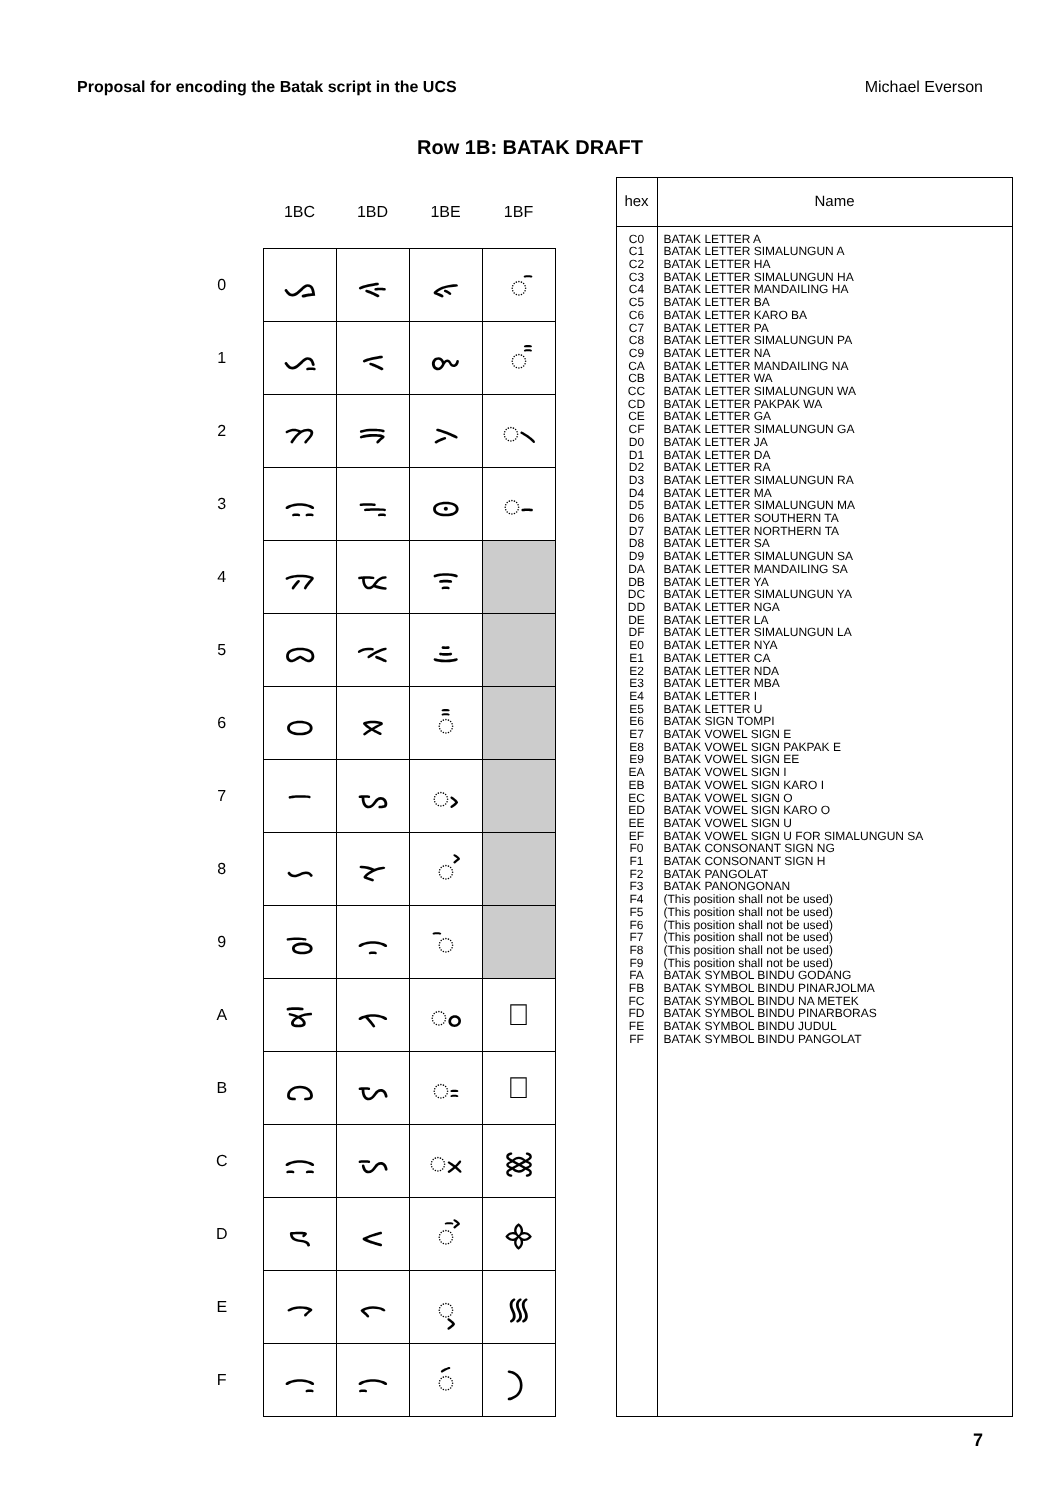Proposal for encoding the Batak script in the UCS Michael Everson
Row 1B: BATAK DRAFT
| | 1BC | 1BD | 1BE | 1BF |
| --- | --- | --- | --- | --- |
| 0 | ᯀ | ᯐ | ᯠ | ◌ᯰ |
| 1 | ᯁ | ᯑ | ᯡ | ◌ᯱ |
| 2 | ᯂ | ᯒ | ᯢ | ◌᯲ |
| 3 | ᯃ | ᯓ | ᯣ | ◌᯳ |
| 4 | ᯄ | ᯔ | ᯤ | |
| 5 | ᯅ | ᯕ | ᯥ | |
| 6 | ᯆ | ᯖ | ◌᯦ | |
| 7 | ᯇ | ᯗ | ◌ᯧ | |
| 8 | ᯈ | ᯘ | ◌ᯨ | |
| 9 | ᯉ | ᯙ | ◌ᯩ | |
| A | ᯊ | ᯚ | ◌ᯪ | ᯺ |
| B | ᯋ | ᯛ | ◌ᯫ | ᯻ |
| C | ᯌ | ᯜ | ◌ᯬ | ᯼ |
| D | ᯍ | ᯝ | ◌ᯭ | ᯽ |
| E | ᯎ | ᯞ | ◌ᯮ | ᯾ |
| F | ᯏ | ᯟ | ◌ᯯ | ᯿ |
| hex | Name |
| --- | --- |
| C0 C1 C2 C3 C4 C5 C6 C7 C8 C9 CA CB CC CD CE CF D0 D1 D2 D3 D4 D5 D6 D7 D8 D9 DA DB DC DD DE DF E0 E1 E2 E3 E4 E5 E6 E7 E8 E9 EA EB EC ED EE EF F0 F1 F2 F3 F4 F5 F6 F7 F8 F9 FA FB FC FD FE FF | BATAK LETTER A BATAK LETTER SIMALUNGUN A BATAK LETTER HA BATAK LETTER SIMALUNGUN HA BATAK LETTER MANDAILING HA BATAK LETTER BA BATAK LETTER KARO BA BATAK LETTER PA BATAK LETTER SIMALUNGUN PA BATAK LETTER NA BATAK LETTER MANDAILING NA BATAK LETTER WA BATAK LETTER SIMALUNGUN WA BATAK LETTER PAKPAK WA BATAK LETTER GA BATAK LETTER SIMALUNGUN GA BATAK LETTER JA BATAK LETTER DA BATAK LETTER RA BATAK LETTER SIMALUNGUN RA BATAK LETTER MA BATAK LETTER SIMALUNGUN MA BATAK LETTER SOUTHERN TA BATAK LETTER NORTHERN TA BATAK LETTER SA BATAK LETTER SIMALUNGUN SA BATAK LETTER MANDAILING SA BATAK LETTER YA BATAK LETTER SIMALUNGUN YA BATAK LETTER NGA BATAK LETTER LA BATAK LETTER SIMALUNGUN LA BATAK LETTER NYA BATAK LETTER CA BATAK LETTER NDA BATAK LETTER MBA BATAK LETTER I BATAK LETTER U BATAK SIGN TOMPI BATAK VOWEL SIGN E BATAK VOWEL SIGN PAKPAK E BATAK VOWEL SIGN EE BATAK VOWEL SIGN I BATAK VOWEL SIGN KARO I BATAK VOWEL SIGN O BATAK VOWEL SIGN KARO O BATAK VOWEL SIGN U BATAK VOWEL SIGN U FOR SIMALUNGUN SA BATAK CONSONANT SIGN NG BATAK CONSONANT SIGN H BATAK PANGOLAT BATAK PANONGONAN (This position shall not be used) (This position shall not be used) (This position shall not be used) (This position shall not be used) (This position shall not be used) (This position shall not be used) BATAK SYMBOL BINDU GODANG BATAK SYMBOL BINDU PINARJOLMA BATAK SYMBOL BINDU NA METEK BATAK SYMBOL BINDU PINARBORAS BATAK SYMBOL BINDU JUDUL BATAK SYMBOL BINDU PANGOLAT |
7